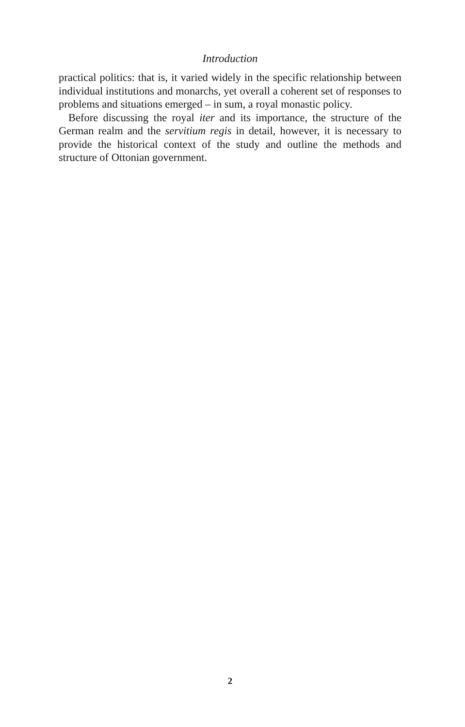Introduction
practical politics: that is, it varied widely in the specific relationship between individual institutions and monarchs, yet overall a coherent set of responses to problems and situations emerged – in sum, a royal monastic policy.
Before discussing the royal iter and its importance, the structure of the German realm and the servitium regis in detail, however, it is necessary to provide the historical context of the study and outline the methods and structure of Ottonian government.
2